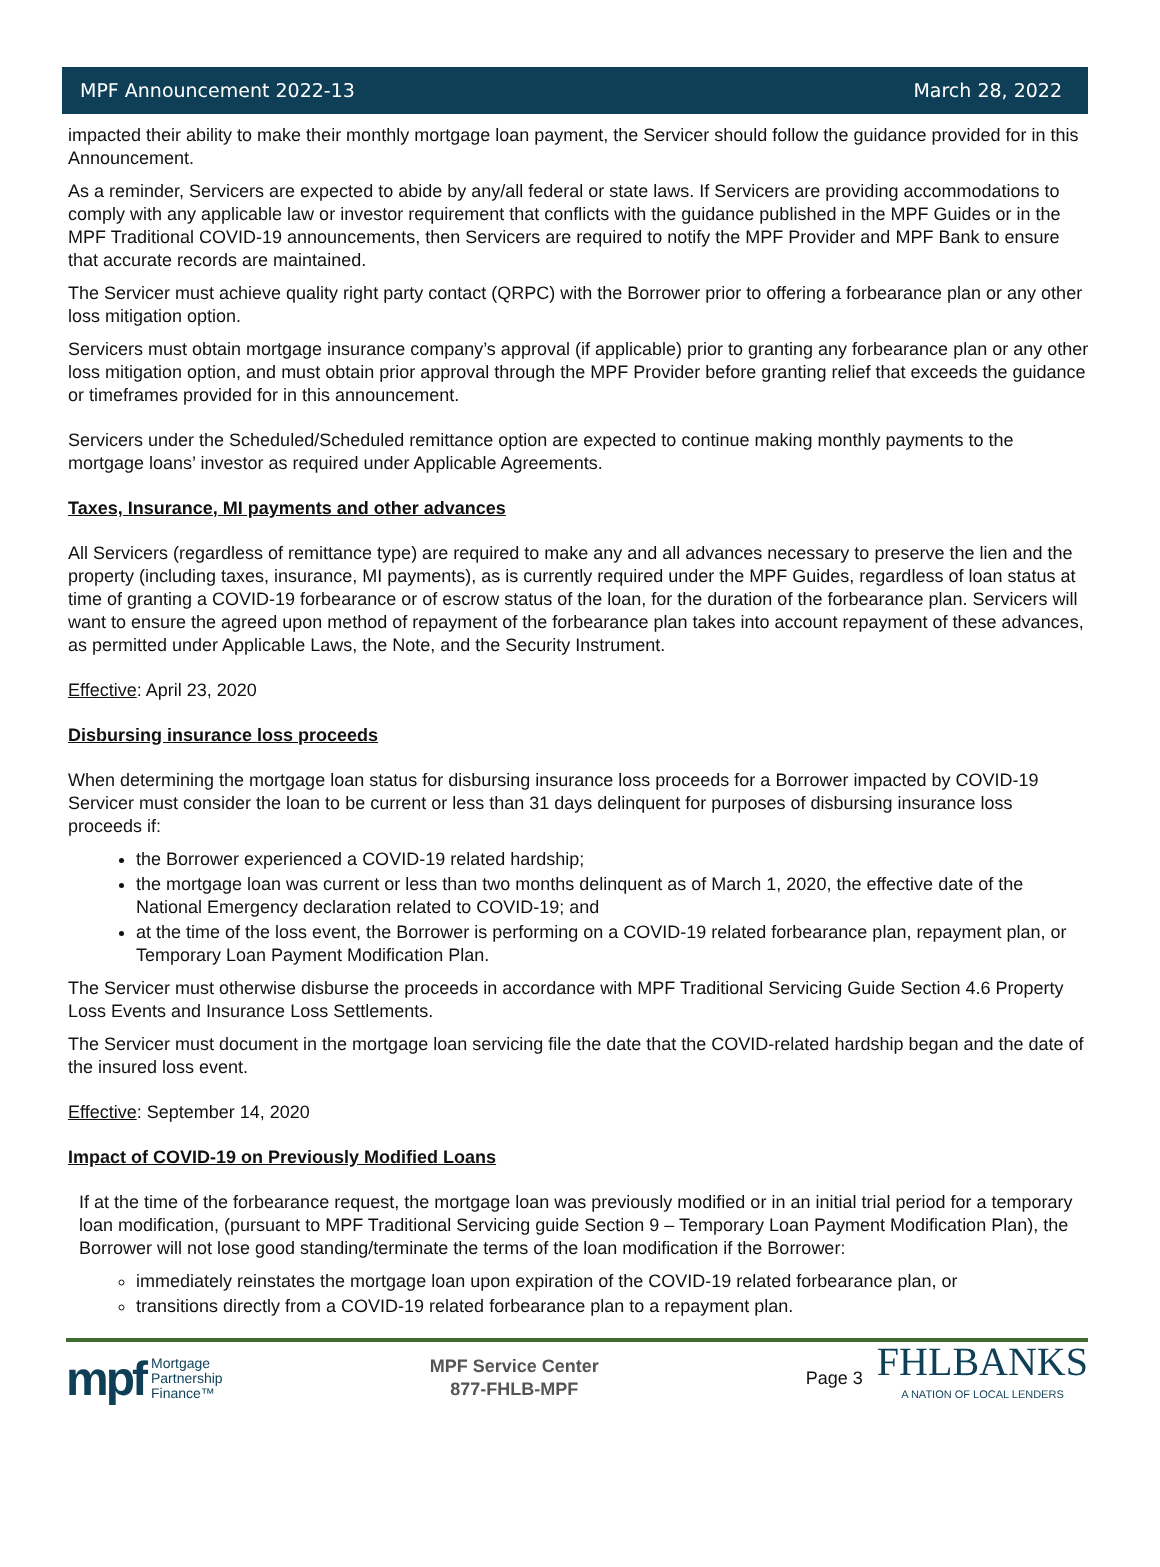MPF Announcement 2022-13 March 28, 2022
impacted their ability to make their monthly mortgage loan payment, the Servicer should follow the guidance provided for in this Announcement.
As a reminder, Servicers are expected to abide by any/all federal or state laws. If Servicers are providing accommodations to comply with any applicable law or investor requirement that conflicts with the guidance published in the MPF Guides or in the MPF Traditional COVID-19 announcements, then Servicers are required to notify the MPF Provider and MPF Bank to ensure that accurate records are maintained.
The Servicer must achieve quality right party contact (QRPC) with the Borrower prior to offering a forbearance plan or any other loss mitigation option.
Servicers must obtain mortgage insurance company’s approval (if applicable) prior to granting any forbearance plan or any other loss mitigation option, and must obtain prior approval through the MPF Provider before granting relief that exceeds the guidance or timeframes provided for in this announcement.
Servicers under the Scheduled/Scheduled remittance option are expected to continue making monthly payments to the mortgage loans’ investor as required under Applicable Agreements.
Taxes, Insurance, MI payments and other advances
All Servicers (regardless of remittance type) are required to make any and all advances necessary to preserve the lien and the property (including taxes, insurance, MI payments), as is currently required under the MPF Guides, regardless of loan status at time of granting a COVID-19 forbearance or of escrow status of the loan, for the duration of the forbearance plan. Servicers will want to ensure the agreed upon method of repayment of the forbearance plan takes into account repayment of these advances, as permitted under Applicable Laws, the Note, and the Security Instrument.
Effective: April 23, 2020
Disbursing insurance loss proceeds
When determining the mortgage loan status for disbursing insurance loss proceeds for a Borrower impacted by COVID-19 Servicer must consider the loan to be current or less than 31 days delinquent for purposes of disbursing insurance loss proceeds if:
the Borrower experienced a COVID-19 related hardship;
the mortgage loan was current or less than two months delinquent as of March 1, 2020, the effective date of the National Emergency declaration related to COVID-19; and
at the time of the loss event, the Borrower is performing on a COVID-19 related forbearance plan, repayment plan, or Temporary Loan Payment Modification Plan.
The Servicer must otherwise disburse the proceeds in accordance with MPF Traditional Servicing Guide Section 4.6 Property Loss Events and Insurance Loss Settlements.
The Servicer must document in the mortgage loan servicing file the date that the COVID-related hardship began and the date of the insured loss event.
Effective: September 14, 2020
Impact of COVID-19 on Previously Modified Loans
If at the time of the forbearance request, the mortgage loan was previously modified or in an initial trial period for a temporary loan modification, (pursuant to MPF Traditional Servicing guide Section 9 – Temporary Loan Payment Modification Plan), the Borrower will not lose good standing/terminate the terms of the loan modification if the Borrower:
immediately reinstates the mortgage loan upon expiration of the COVID-19 related forbearance plan, or
transitions directly from a COVID-19 related forbearance plan to a repayment plan.
mpf Mortgage
Partnership
Finance™
MPF Service Center
877-FHLB-MPF
Page 3 FHLBANKS
A NATION OF LOCAL LENDERS